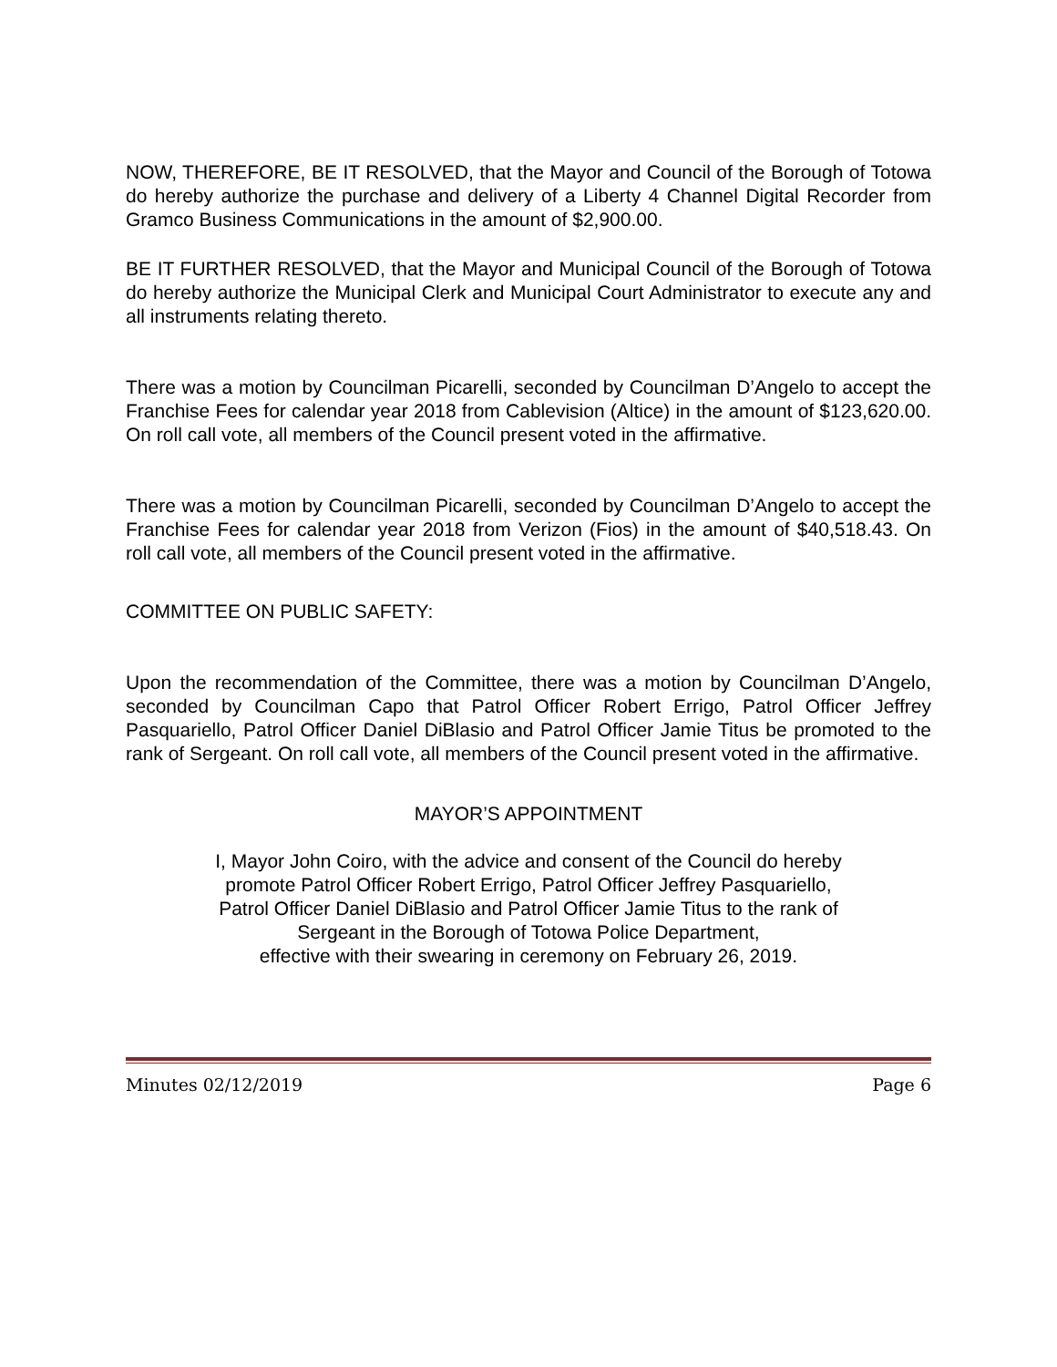NOW, THEREFORE, BE IT RESOLVED, that the Mayor and Council of the Borough of Totowa do hereby authorize the purchase and delivery of a Liberty 4 Channel Digital Recorder from Gramco Business Communications in the amount of $2,900.00.
BE IT FURTHER RESOLVED, that the Mayor and Municipal Council of the Borough of Totowa do hereby authorize the Municipal Clerk and Municipal Court Administrator to execute any and all instruments relating thereto.
There was a motion by Councilman Picarelli, seconded by Councilman D’Angelo to accept the Franchise Fees for calendar year 2018 from Cablevision (Altice) in the amount of $123,620.00. On roll call vote, all members of the Council present voted in the affirmative.
There was a motion by Councilman Picarelli, seconded by Councilman D’Angelo to accept the Franchise Fees for calendar year 2018 from Verizon (Fios) in the amount of $40,518.43. On roll call vote, all members of the Council present voted in the affirmative.
COMMITTEE ON PUBLIC SAFETY:
Upon the recommendation of the Committee, there was a motion by Councilman D’Angelo, seconded by Councilman Capo that Patrol Officer Robert Errigo, Patrol Officer Jeffrey Pasquariello, Patrol Officer Daniel DiBlasio and Patrol Officer Jamie Titus be promoted to the rank of Sergeant. On roll call vote, all members of the Council present voted in the affirmative.
MAYOR’S APPOINTMENT
I, Mayor John Coiro, with the advice and consent of the Council do hereby
promote Patrol Officer Robert Errigo, Patrol Officer Jeffrey Pasquariello,
Patrol Officer Daniel DiBlasio and Patrol Officer Jamie Titus to the rank of
Sergeant in the Borough of Totowa Police Department,
effective with their swearing in ceremony on February 26, 2019.
Minutes 02/12/2019 Page 6